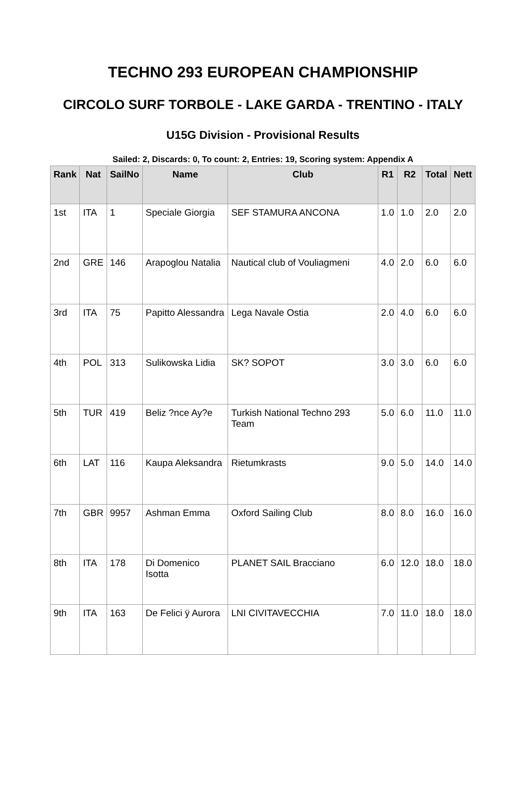TECHNO 293 EUROPEAN CHAMPIONSHIP
CIRCOLO SURF TORBOLE - LAKE GARDA - TRENTINO - ITALY
U15G Division - Provisional Results
Sailed: 2, Discards: 0, To count: 2, Entries: 19, Scoring system: Appendix A
| Rank | Nat | SailNo | Name | Club | R1 | R2 | Total | Nett |
| --- | --- | --- | --- | --- | --- | --- | --- | --- |
| 1st | ITA | 1 | Speciale Giorgia | SEF STAMURA ANCONA | 1.0 | 1.0 | 2.0 | 2.0 |
| 2nd | GRE | 146 | Arapoglou Natalia | Nautical club of Vouliagmeni | 4.0 | 2.0 | 6.0 | 6.0 |
| 3rd | ITA | 75 | Papitto Alessandra | Lega Navale Ostia | 2.0 | 4.0 | 6.0 | 6.0 |
| 4th | POL | 313 | Sulikowska Lidia | SK? SOPOT | 3.0 | 3.0 | 6.0 | 6.0 |
| 5th | TUR | 419 | Beliz ?nce Ay?e | Turkish National Techno 293 Team | 5.0 | 6.0 | 11.0 | 11.0 |
| 6th | LAT | 116 | Kaupa Aleksandra | Rietumkrasts | 9.0 | 5.0 | 14.0 | 14.0 |
| 7th | GBR | 9957 | Ashman Emma | Oxford Sailing Club | 8.0 | 8.0 | 16.0 | 16.0 |
| 8th | ITA | 178 | Di Domenico Isotta | PLANET SAIL Bracciano | 6.0 | 12.0 | 18.0 | 18.0 |
| 9th | ITA | 163 | De Felici ÿ Aurora | LNI CIVITAVECCHIA | 7.0 | 11.0 | 18.0 | 18.0 |